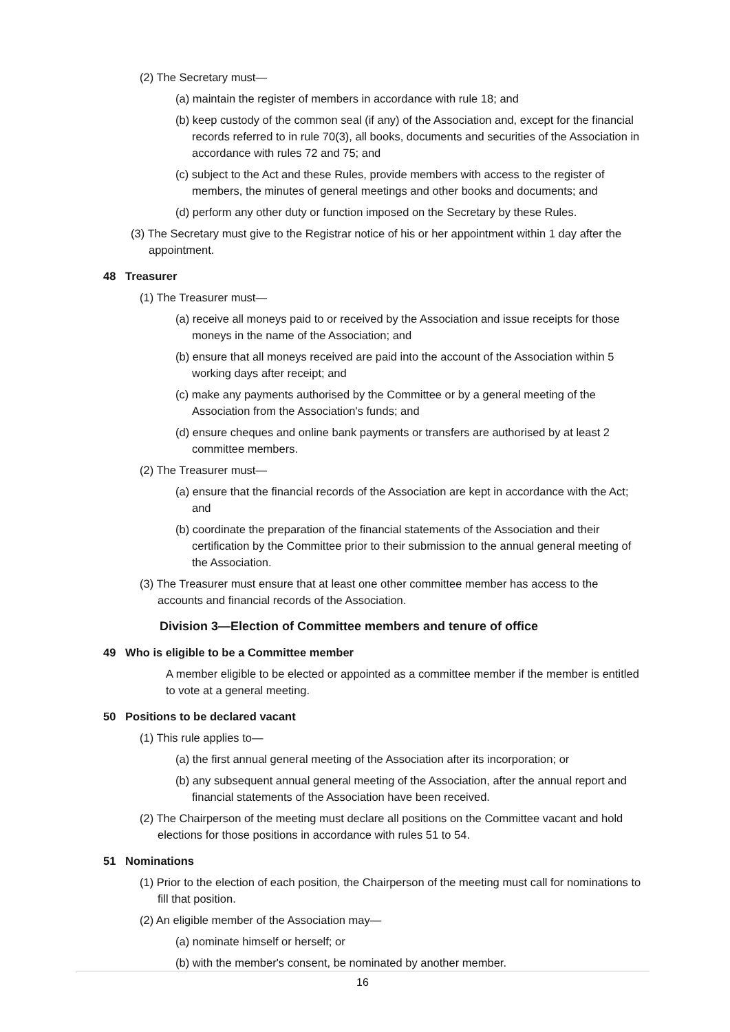(2) The Secretary must—
(a) maintain the register of members in accordance with rule 18; and
(b) keep custody of the common seal (if any) of the Association and, except for the financial records referred to in rule 70(3), all books, documents and securities of the Association in accordance with rules 72 and 75; and
(c) subject to the Act and these Rules, provide members with access to the register of members, the minutes of general meetings and other books and documents; and
(d) perform any other duty or function imposed on the Secretary by these Rules.
(3) The Secretary must give to the Registrar notice of his or her appointment within 1 day after the appointment.
48 Treasurer
(1) The Treasurer must—
(a) receive all moneys paid to or received by the Association and issue receipts for those moneys in the name of the Association; and
(b) ensure that all moneys received are paid into the account of the Association within 5 working days after receipt; and
(c) make any payments authorised by the Committee or by a general meeting of the Association from the Association's funds; and
(d) ensure cheques and online bank payments or transfers are authorised by at least 2 committee members.
(2) The Treasurer must—
(a) ensure that the financial records of the Association are kept in accordance with the Act; and
(b) coordinate the preparation of the financial statements of the Association and their certification by the Committee prior to their submission to the annual general meeting of the Association.
(3) The Treasurer must ensure that at least one other committee member has access to the accounts and financial records of the Association.
Division 3—Election of Committee members and tenure of office
49 Who is eligible to be a Committee member
A member eligible to be elected or appointed as a committee member if the member is entitled to vote at a general meeting.
50 Positions to be declared vacant
(1) This rule applies to—
(a) the first annual general meeting of the Association after its incorporation; or
(b) any subsequent annual general meeting of the Association, after the annual report and financial statements of the Association have been received.
(2) The Chairperson of the meeting must declare all positions on the Committee vacant and hold elections for those positions in accordance with rules 51 to 54.
51 Nominations
(1) Prior to the election of each position, the Chairperson of the meeting must call for nominations to fill that position.
(2) An eligible member of the Association may—
(a) nominate himself or herself; or
(b) with the member's consent, be nominated by another member.
16